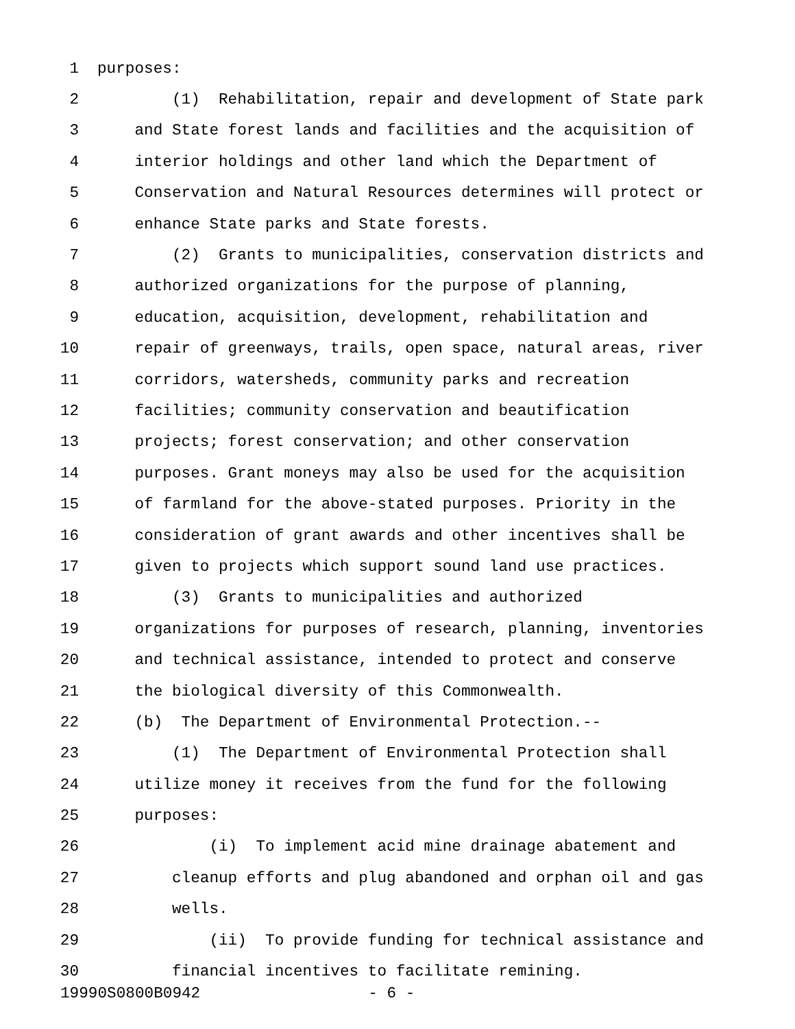1 purposes:
2 (1) Rehabilitation, repair and development of State park
3 and State forest lands and facilities and the acquisition of
4 interior holdings and other land which the Department of
5 Conservation and Natural Resources determines will protect or
6 enhance State parks and State forests.
7 (2) Grants to municipalities, conservation districts and
8 authorized organizations for the purpose of planning,
9 education, acquisition, development, rehabilitation and
10 repair of greenways, trails, open space, natural areas, river
11 corridors, watersheds, community parks and recreation
12 facilities; community conservation and beautification
13 projects; forest conservation; and other conservation
14 purposes. Grant moneys may also be used for the acquisition
15 of farmland for the above-stated purposes. Priority in the
16 consideration of grant awards and other incentives shall be
17 given to projects which support sound land use practices.
18 (3) Grants to municipalities and authorized
19 organizations for purposes of research, planning, inventories
20 and technical assistance, intended to protect and conserve
21 the biological diversity of this Commonwealth.
22 (b) The Department of Environmental Protection.--
23 (1) The Department of Environmental Protection shall
24 utilize money it receives from the fund for the following
25 purposes:
26 (i) To implement acid mine drainage abatement and
27 cleanup efforts and plug abandoned and orphan oil and gas
28 wells.
29 (ii) To provide funding for technical assistance and
30 financial incentives to facilitate remining.
19990S0800B0942 - 6 -